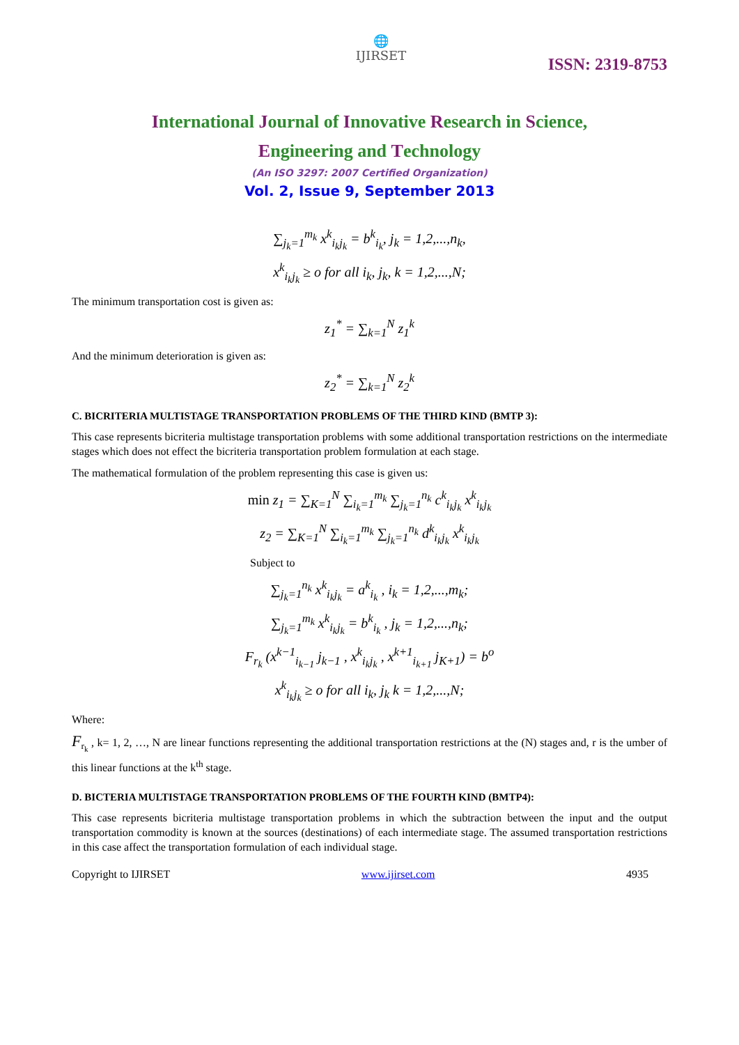🌐
IJIRSET
ISSN: 2319-8753
International Journal of Innovative Research in Science,
Engineering and Technology
(An ISO 3297: 2007 Certified Organization)
Vol. 2, Issue 9, September 2013
∑<sub>j<sub>k</sub>=1</sub><sup>m<sub>k</sub></sup> x<sup>k</sup><sub>i<sub>k</sub>j<sub>k</sub></sub> = b<sup>k</sup><sub>i<sub>k</sub></sub>, j<sub>k</sub> = 1,2,...,n<sub>k</sub>,
x<sup>k</sup><sub>i<sub>k</sub>j<sub>k</sub></sub> ≥ o for all i<sub>k</sub>, j<sub>k</sub>, k = 1,2,...,N;
The minimum transportation cost is given as:
z<sub>1</sub><sup>*</sup> = ∑<sub>k=1</sub><sup>N</sup> z<sub>1</sub><sup>k</sup>
And the minimum deterioration is given as:
z<sub>2</sub><sup>*</sup> = ∑<sub>k=1</sub><sup>N</sup> z<sub>2</sub><sup>k</sup>
C. BICRITERIA MULTISTAGE TRANSPORTATION PROBLEMS OF THE THIRD KIND (BMTP 3):
This case represents bicriteria multistage transportation problems with some additional transportation restrictions on the intermediate stages which does not effect the bicriteria transportation problem formulation at each stage.
The mathematical formulation of the problem representing this case is given us:
min z<sub>1</sub> = ∑<sub>K=1</sub><sup>N</sup> ∑<sub>i<sub>k</sub>=1</sub><sup>m<sub>k</sub></sup> ∑<sub>j<sub>k</sub>=1</sub><sup>n<sub>k</sub></sup> c<sup>k</sup><sub>i<sub>k</sub>j<sub>k</sub></sub> x<sup>k</sup><sub>i<sub>k</sub>j<sub>k</sub></sub>
z<sub>2</sub> = ∑<sub>K=1</sub><sup>N</sup> ∑<sub>i<sub>k</sub>=1</sub><sup>m<sub>k</sub></sup> ∑<sub>j<sub>k</sub>=1</sub><sup>n<sub>k</sub></sup> d<sup>k</sup><sub>i<sub>k</sub>j<sub>k</sub></sub> x<sup>k</sup><sub>i<sub>k</sub>j<sub>k</sub></sub>
Subject to
∑<sub>j<sub>k</sub>=1</sub><sup>n<sub>k</sub></sup> x<sup>k</sup><sub>i<sub>k</sub>j<sub>k</sub></sub> = a<sup>k</sup><sub>i<sub>k</sub></sub> , i<sub>k</sub> = 1,2,...,m<sub>k</sub>;
∑<sub>j<sub>k</sub>=1</sub><sup>m<sub>k</sub></sup> x<sup>k</sup><sub>i<sub>k</sub>j<sub>k</sub></sub> = b<sup>k</sup><sub>i<sub>k</sub></sub> , j<sub>k</sub> = 1,2,...,n<sub>k</sub>;
F<sub>r<sub>k</sub></sub> (x<sup>k−1</sup><sub>i<sub>k−1</sub></sub> j<sub>k−1</sub> , x<sup>k</sup><sub>i<sub>k</sub>j<sub>k</sub></sub> , x<sup>k+1</sup><sub>i<sub>k+1</sub></sub> j<sub>K+1</sub>) = b<sup>o</sup>
x<sup>k</sup><sub>i<sub>k</sub>j<sub>k</sub></sub> ≥ o for all i<sub>k</sub>, j<sub>k</sub> k = 1,2,...,N;
Where:
F<sub>r<sub>k</sub></sub> , k= 1, 2, …, N are linear functions representing the additional transportation restrictions at the (N) stages and, r is the umber of this linear functions at the k<sup>th</sup> stage.
D. BICTERIA MULTISTAGE TRANSPORTATION PROBLEMS OF THE FOURTH KIND (BMTP4):
This case represents bicriteria multistage transportation problems in which the subtraction between the input and the output transportation commodity is known at the sources (destinations) of each intermediate stage. The assumed transportation restrictions in this case affect the transportation formulation of each individual stage.
Copyright to IJIRSET www.ijirset.com 4935